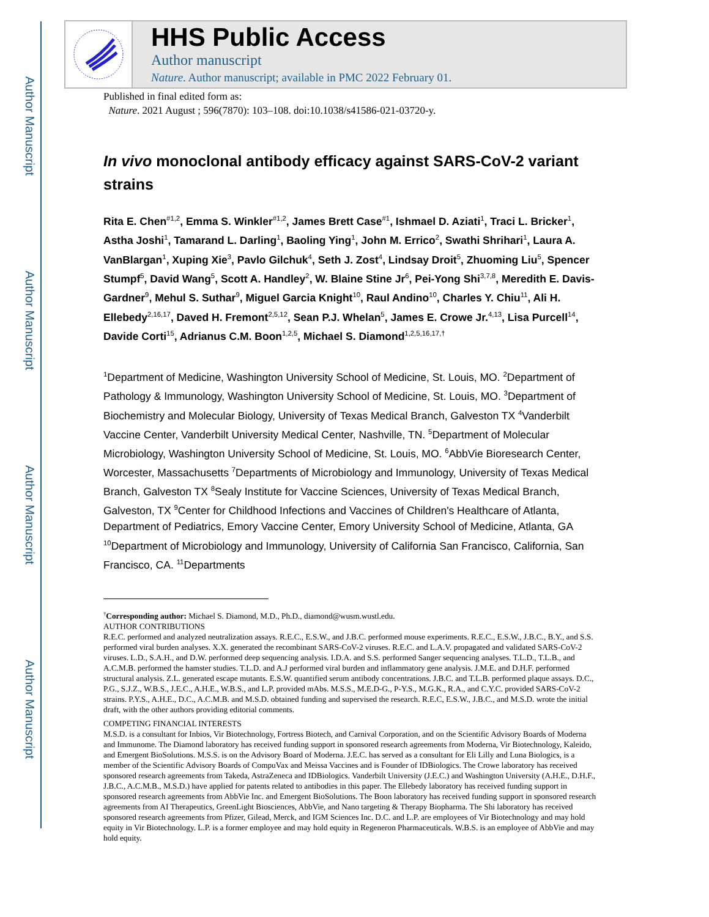Author Manuscript
Author Manuscript
Author Manuscript
Author Manuscript
HHS Public Access
Author manuscript
Nature. Author manuscript; available in PMC 2022 February 01.
Published in final edited form as:
Nature. 2021 August ; 596(7870): 103–108. doi:10.1038/s41586-021-03720-y.
In vivo monoclonal antibody efficacy against SARS-CoV-2 variant strains
Rita E. Chen<sup>#1,2</sup>, Emma S. Winkler<sup>#1,2</sup>, James Brett Case<sup>#1</sup>, Ishmael D. Aziati<sup>1</sup>, Traci L. Bricker<sup>1</sup>, Astha Joshi<sup>1</sup>, Tamarand L. Darling<sup>1</sup>, Baoling Ying<sup>1</sup>, John M. Errico<sup>2</sup>, Swathi Shrihari<sup>1</sup>, Laura A. VanBlargan<sup>1</sup>, Xuping Xie<sup>3</sup>, Pavlo Gilchuk<sup>4</sup>, Seth J. Zost<sup>4</sup>, Lindsay Droit<sup>5</sup>, Zhuoming Liu<sup>5</sup>, Spencer Stumpf<sup>5</sup>, David Wang<sup>5</sup>, Scott A. Handley<sup>2</sup>, W. Blaine Stine Jr<sup>6</sup>, Pei-Yong Shi<sup>3,7,8</sup>, Meredith E. Davis-Gardner<sup>9</sup>, Mehul S. Suthar<sup>9</sup>, Miguel Garcia Knight<sup>10</sup>, Raul Andino<sup>10</sup>, Charles Y. Chiu<sup>11</sup>, Ali H. Ellebedy<sup>2,16,17</sup>, Daved H. Fremont<sup>2,5,12</sup>, Sean P.J. Whelan<sup>5</sup>, James E. Crowe Jr.<sup>4,13</sup>, Lisa Purcell<sup>14</sup>, Davide Corti<sup>15</sup>, Adrianus C.M. Boon<sup>1,2,5</sup>, Michael S. Diamond<sup>1,2,5,16,17,†</sup>
<sup>1</sup> Department of Medicine, Washington University School of Medicine, St. Louis, MO. <sup>2</sup>Department of Pathology & Immunology, Washington University School of Medicine, St. Louis, MO. <sup>3</sup>Department of Biochemistry and Molecular Biology, University of Texas Medical Branch, Galveston TX <sup>4</sup>Vanderbilt Vaccine Center, Vanderbilt University Medical Center, Nashville, TN. <sup>5</sup>Department of Molecular Microbiology, Washington University School of Medicine, St. Louis, MO. <sup>6</sup>AbbVie Bioresearch Center, Worcester, Massachusetts <sup>7</sup>Departments of Microbiology and Immunology, University of Texas Medical Branch, Galveston TX <sup>8</sup>Sealy Institute for Vaccine Sciences, University of Texas Medical Branch, Galveston, TX <sup>9</sup>Center for Childhood Infections and Vaccines of Children's Healthcare of Atlanta, Department of Pediatrics, Emory Vaccine Center, Emory University School of Medicine, Atlanta, GA <sup>10</sup>Department of Microbiology and Immunology, University of California San Francisco, California, San Francisco, CA. <sup>11</sup>Departments
<sup>†</sup> Corresponding author: Michael S. Diamond, M.D., Ph.D., diamond@wusm.wustl.edu.
AUTHOR CONTRIBUTIONS
R.E.C. performed and analyzed neutralization assays. R.E.C., E.S.W., and J.B.C. performed mouse experiments. R.E.C., E.S.W., J.B.C., B.Y., and S.S. performed viral burden analyses. X.X. generated the recombinant SARS-CoV-2 viruses. R.E.C. and L.A.V. propagated and validated SARS-CoV-2 viruses. L.D., S.A.H., and D.W. performed deep sequencing analysis. I.D.A. and S.S. performed Sanger sequencing analyses. T.L.D., T.L.B., and A.C.M.B. performed the hamster studies. T.L.D. and A.J performed viral burden and inflammatory gene analysis. J.M.E. and D.H.F. performed structural analysis. Z.L. generated escape mutants. E.S.W. quantified serum antibody concentrations. J.B.C. and T.L.B. performed plaque assays. D.C., P.G., S.J.Z., W.B.S., J.E.C., A.H.E., W.B.S., and L.P. provided mAbs. M.S.S., M.E.D-G., P-Y.S., M.G.K., R.A., and C.Y.C. provided SARS-CoV-2 strains. P.Y.S., A.H.E., D.C., A.C.M.B. and M.S.D. obtained funding and supervised the research. R.E.C, E.S.W., J.B.C., and M.S.D. wrote the initial draft, with the other authors providing editorial comments.
COMPETING FINANCIAL INTERESTS
M.S.D. is a consultant for Inbios, Vir Biotechnology, Fortress Biotech, and Carnival Corporation, and on the Scientific Advisory Boards of Moderna and Immunome. The Diamond laboratory has received funding support in sponsored research agreements from Moderna, Vir Biotechnology, Kaleido, and Emergent BioSolutions. M.S.S. is on the Advisory Board of Moderna. J.E.C. has served as a consultant for Eli Lilly and Luna Biologics, is a member of the Scientific Advisory Boards of CompuVax and Meissa Vaccines and is Founder of IDBiologics. The Crowe laboratory has received sponsored research agreements from Takeda, AstraZeneca and IDBiologics. Vanderbilt University (J.E.C.) and Washington University (A.H.E., D.H.F., J.B.C., A.C.M.B., M.S.D.) have applied for patents related to antibodies in this paper. The Ellebedy laboratory has received funding support in sponsored research agreements from AbbVie Inc. and Emergent BioSolutions. The Boon laboratory has received funding support in sponsored research agreements from AI Therapeutics, GreenLight Biosciences, AbbVie, and Nano targeting & Therapy Biopharma. The Shi laboratory has received sponsored research agreements from Pfizer, Gilead, Merck, and IGM Sciences Inc. D.C. and L.P. are employees of Vir Biotechnology and may hold equity in Vir Biotechnology. L.P. is a former employee and may hold equity in Regeneron Pharmaceuticals. W.B.S. is an employee of AbbVie and may hold equity.